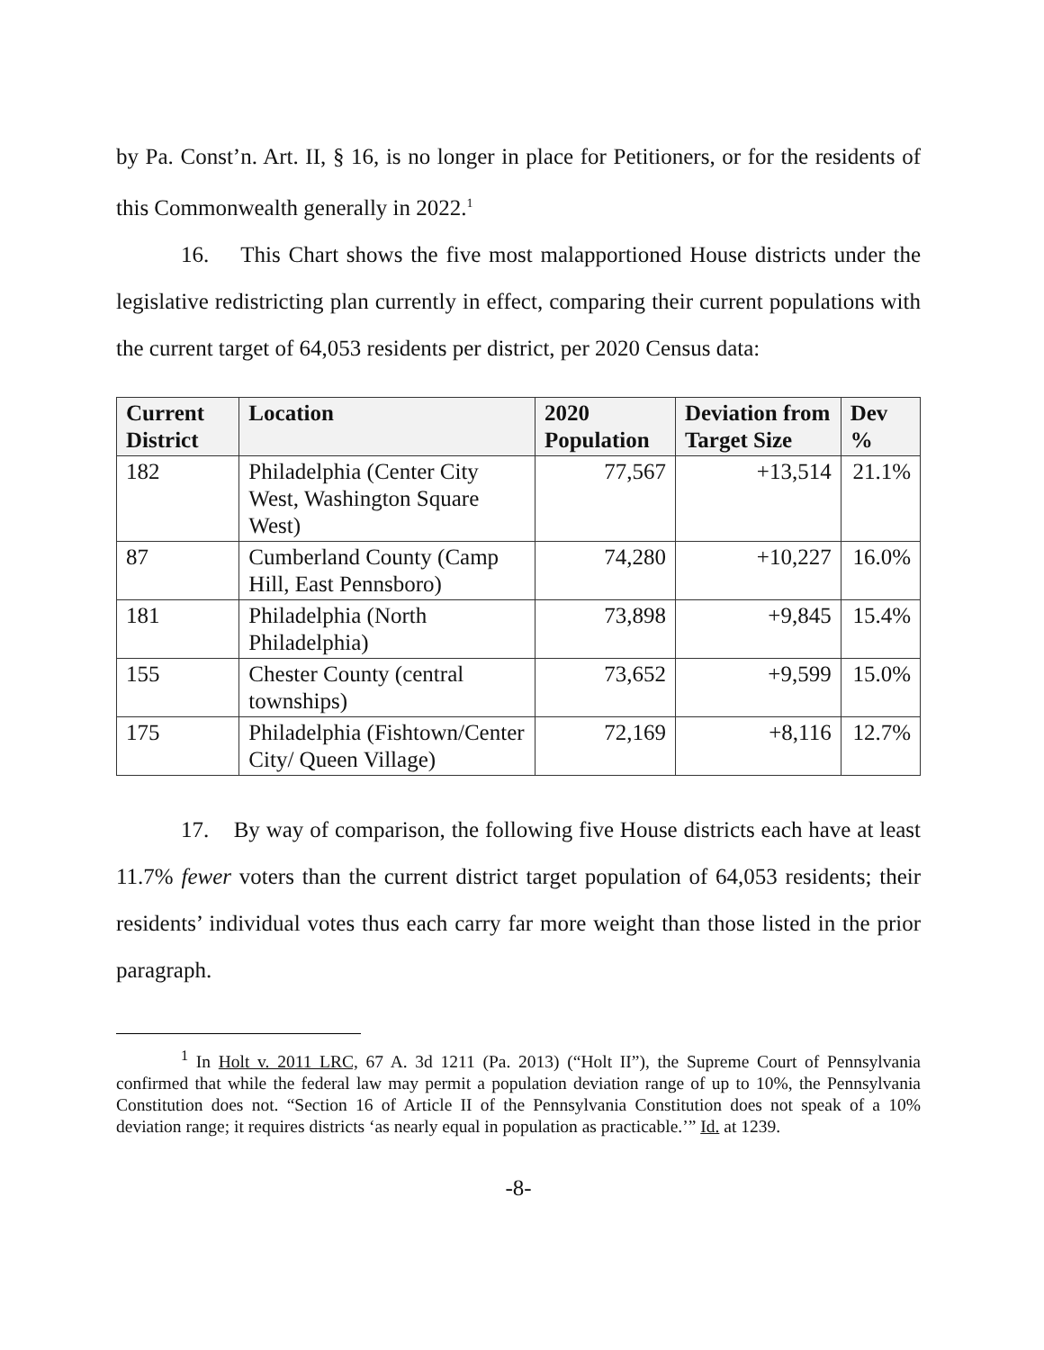by Pa. Const’n. Art. II, § 16, is no longer in place for Petitioners, or for the residents of this Commonwealth generally in 2022.<sup>1</sup>
16. This Chart shows the five most malapportioned House districts under the legislative redistricting plan currently in effect, comparing their current populations with the current target of 64,053 residents per district, per 2020 Census data:
| Current District | Location | 2020 Population | Deviation from Target Size | Dev % |
| --- | --- | --- | --- | --- |
| 182 | Philadelphia (Center City West, Washington Square West) | 77,567 | +13,514 | 21.1% |
| 87 | Cumberland County (Camp Hill, East Pennsboro) | 74,280 | +10,227 | 16.0% |
| 181 | Philadelphia (North Philadelphia) | 73,898 | +9,845 | 15.4% |
| 155 | Chester County (central townships) | 73,652 | +9,599 | 15.0% |
| 175 | Philadelphia (Fishtown/Center City/ Queen Village) | 72,169 | +8,116 | 12.7% |
17. By way of comparison, the following five House districts each have at least 11.7% fewer voters than the current district target population of 64,053 residents; their residents’ individual votes thus each carry far more weight than those listed in the prior paragraph.
<sup>1</sup> In Holt v. 2011 LRC, 67 A. 3d 1211 (Pa. 2013) (“Holt II”), the Supreme Court of Pennsylvania confirmed that while the federal law may permit a population deviation range of up to 10%, the Pennsylvania Constitution does not. “Section 16 of Article II of the Pennsylvania Constitution does not speak of a 10% deviation range; it requires districts ‘as nearly equal in population as practicable.’” Id. at 1239.
-8-